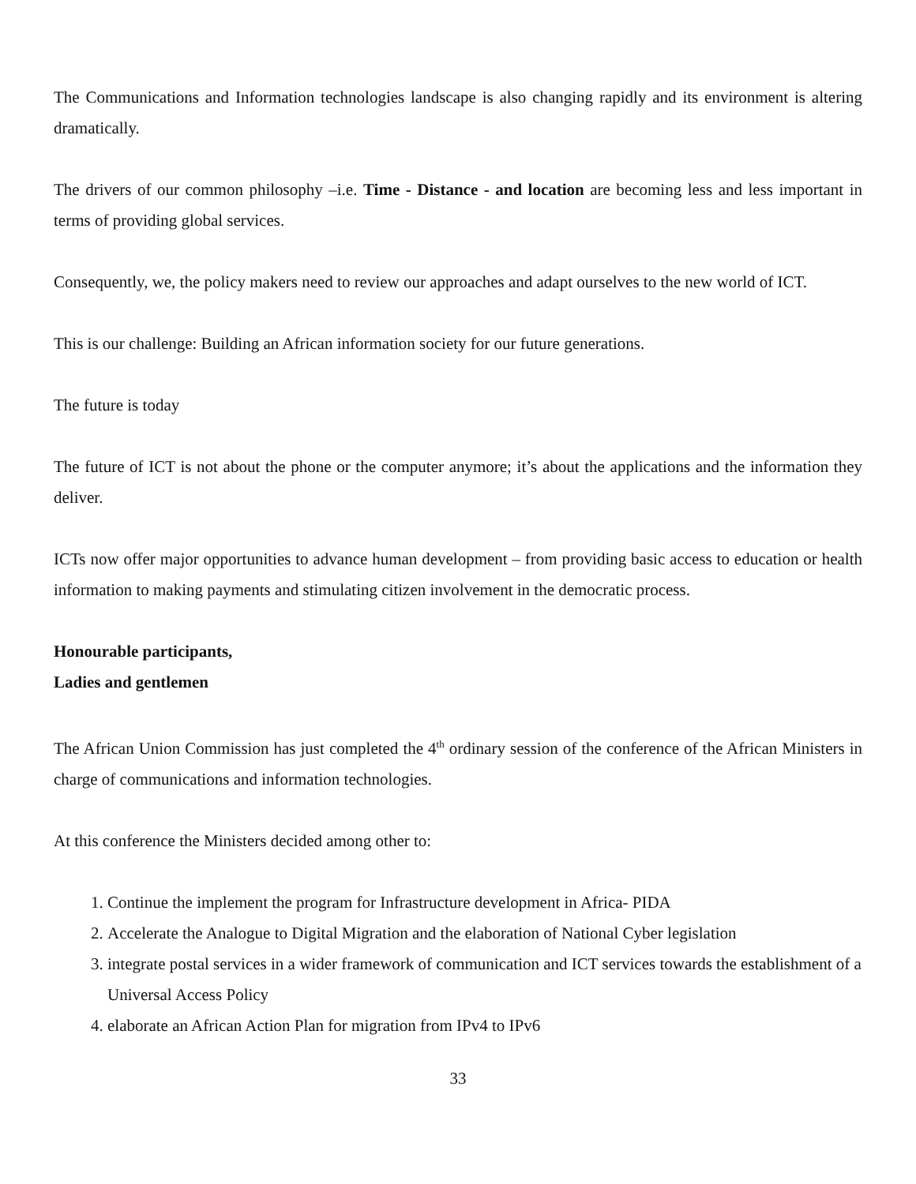The Communications and Information technologies landscape is also changing rapidly and its environment is altering dramatically.
The drivers of our common philosophy –i.e. Time - Distance - and location are becoming less and less important in terms of providing global services.
Consequently, we, the policy makers need to review our approaches and adapt ourselves to the new world of ICT.
This is our challenge: Building an African information society for our future generations.
The future is today
The future of ICT is not about the phone or the computer anymore; it’s about the applications and the information they deliver.
ICTs now offer major opportunities to advance human development – from providing basic access to education or health information to making payments and stimulating citizen involvement in the democratic process.
Honourable participants,
Ladies and gentlemen
The African Union Commission has just completed the 4<sup>th</sup> ordinary session of the conference of the African Ministers in charge of communications and information technologies.
At this conference the Ministers decided among other to:
1. Continue the implement the program for Infrastructure development in Africa- PIDA
2. Accelerate the Analogue to Digital Migration and the elaboration of National Cyber legislation
3. integrate postal services in a wider framework of communication and ICT services towards the establishment of a Universal Access Policy
4. elaborate an African Action Plan for migration from IPv4 to IPv6
33